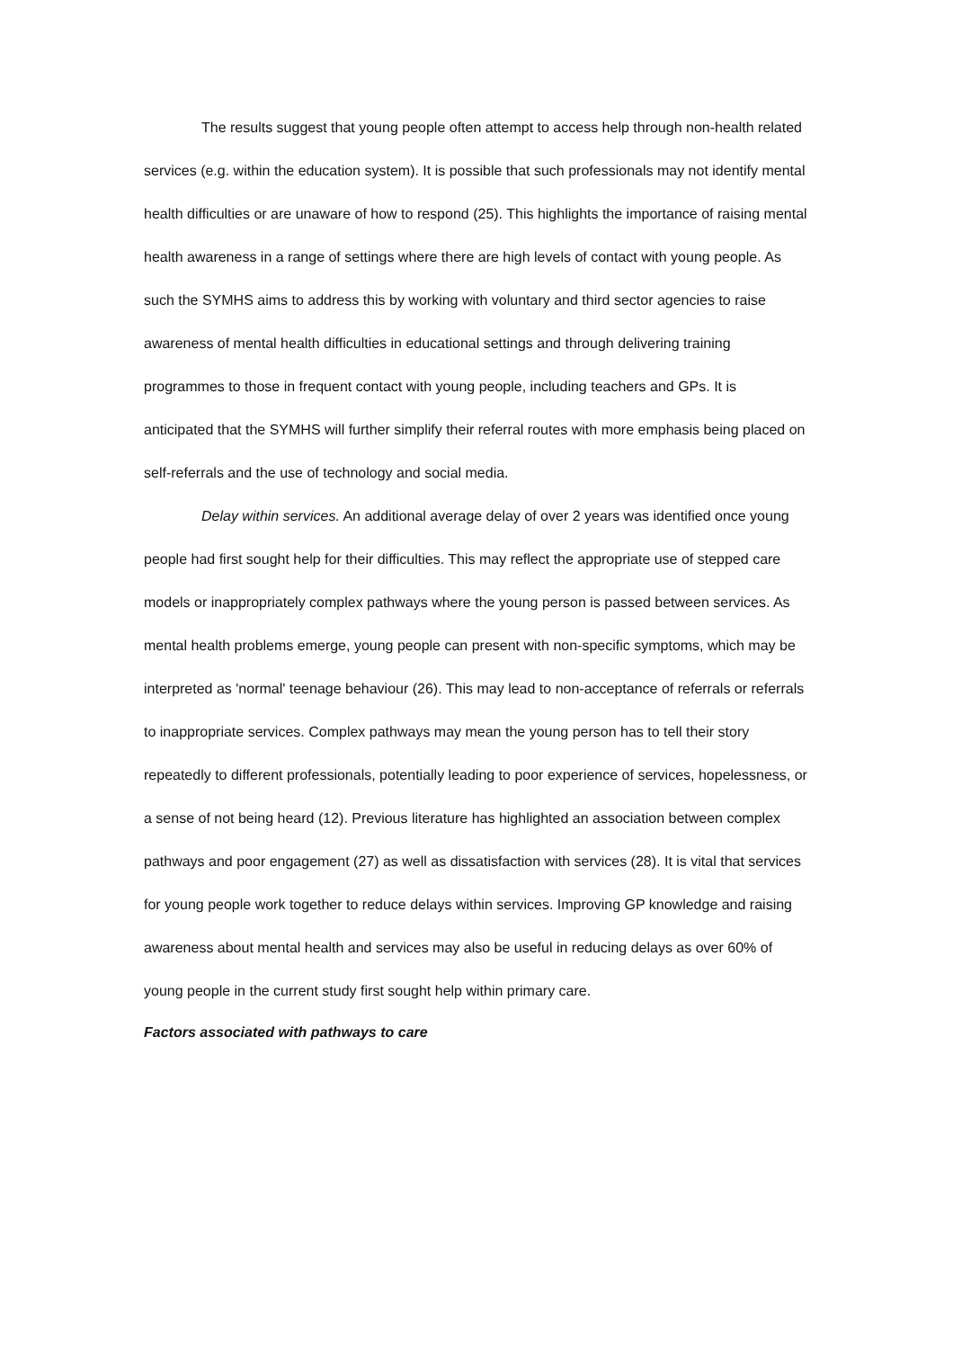The results suggest that young people often attempt to access help through non-health related services (e.g. within the education system). It is possible that such professionals may not identify mental health difficulties or are unaware of how to respond (25). This highlights the importance of raising mental health awareness in a range of settings where there are high levels of contact with young people. As such the SYMHS aims to address this by working with voluntary and third sector agencies to raise awareness of mental health difficulties in educational settings and through delivering training programmes to those in frequent contact with young people, including teachers and GPs. It is anticipated that the SYMHS will further simplify their referral routes with more emphasis being placed on self-referrals and the use of technology and social media.
Delay within services. An additional average delay of over 2 years was identified once young people had first sought help for their difficulties. This may reflect the appropriate use of stepped care models or inappropriately complex pathways where the young person is passed between services. As mental health problems emerge, young people can present with non-specific symptoms, which may be interpreted as 'normal' teenage behaviour (26). This may lead to non-acceptance of referrals or referrals to inappropriate services. Complex pathways may mean the young person has to tell their story repeatedly to different professionals, potentially leading to poor experience of services, hopelessness, or a sense of not being heard (12). Previous literature has highlighted an association between complex pathways and poor engagement (27) as well as dissatisfaction with services (28). It is vital that services for young people work together to reduce delays within services. Improving GP knowledge and raising awareness about mental health and services may also be useful in reducing delays as over 60% of young people in the current study first sought help within primary care.
Factors associated with pathways to care